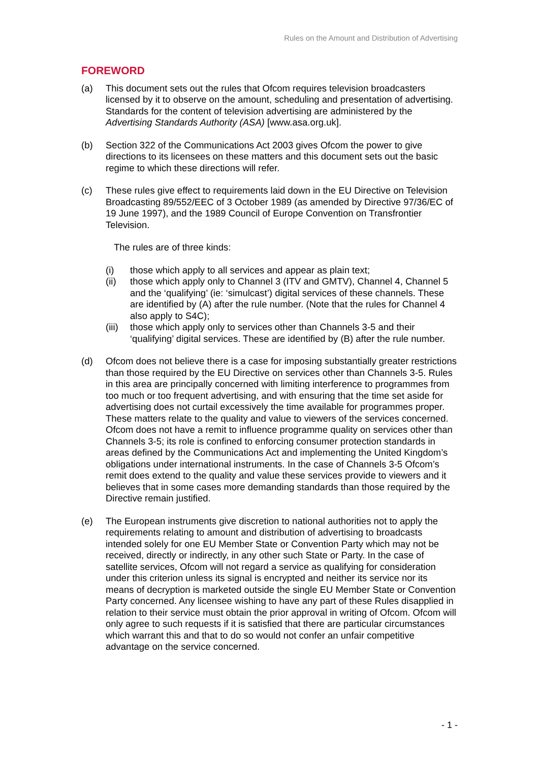Rules on the Amount and Distribution of Advertising
FOREWORD
(a) This document sets out the rules that Ofcom requires television broadcasters licensed by it to observe on the amount, scheduling and presentation of advertising. Standards for the content of television advertising are administered by the Advertising Standards Authority (ASA) [www.asa.org.uk].
(b) Section 322 of the Communications Act 2003 gives Ofcom the power to give directions to its licensees on these matters and this document sets out the basic regime to which these directions will refer.
(c) These rules give effect to requirements laid down in the EU Directive on Television Broadcasting 89/552/EEC of 3 October 1989 (as amended by Directive 97/36/EC of 19 June 1997), and the 1989 Council of Europe Convention on Transfrontier Television.
The rules are of three kinds:
(i) those which apply to all services and appear as plain text;
(ii) those which apply only to Channel 3 (ITV and GMTV), Channel 4, Channel 5 and the ‘qualifying’ (ie: ‘simulcast’) digital services of these channels. These are identified by (A) after the rule number. (Note that the rules for Channel 4 also apply to S4C);
(iii)
those which apply only to services other than Channels 3-5 and their ‘qualifying’ digital services. These are identified by (B) after the rule number.
(d) Ofcom does not believe there is a case for imposing substantially greater restrictions than those required by the EU Directive on services other than Channels 3-5. Rules in this area are principally concerned with limiting interference to programmes from too much or too frequent advertising, and with ensuring that the time set aside for advertising does not curtail excessively the time available for programmes proper. These matters relate to the quality and value to viewers of the services concerned. Ofcom does not have a remit to influence programme quality on services other than Channels 3-5; its role is confined to enforcing consumer protection standards in areas defined by the Communications Act and implementing the United Kingdom’s obligations under international instruments. In the case of Channels 3-5 Ofcom’s remit does extend to the quality and value these services provide to viewers and it believes that in some cases more demanding standards than those required by the Directive remain justified.
(e) The European instruments give discretion to national authorities not to apply the requirements relating to amount and distribution of advertising to broadcasts intended solely for one EU Member State or Convention Party which may not be received, directly or indirectly, in any other such State or Party. In the case of satellite services, Ofcom will not regard a service as qualifying for consideration under this criterion unless its signal is encrypted and neither its service nor its means of decryption is marketed outside the single EU Member State or Convention Party concerned. Any licensee wishing to have any part of these Rules disapplied in relation to their service must obtain the prior approval in writing of Ofcom. Ofcom will only agree to such requests if it is satisfied that there are particular circumstances which warrant this and that to do so would not confer an unfair competitive advantage on the service concerned.
- 1 -